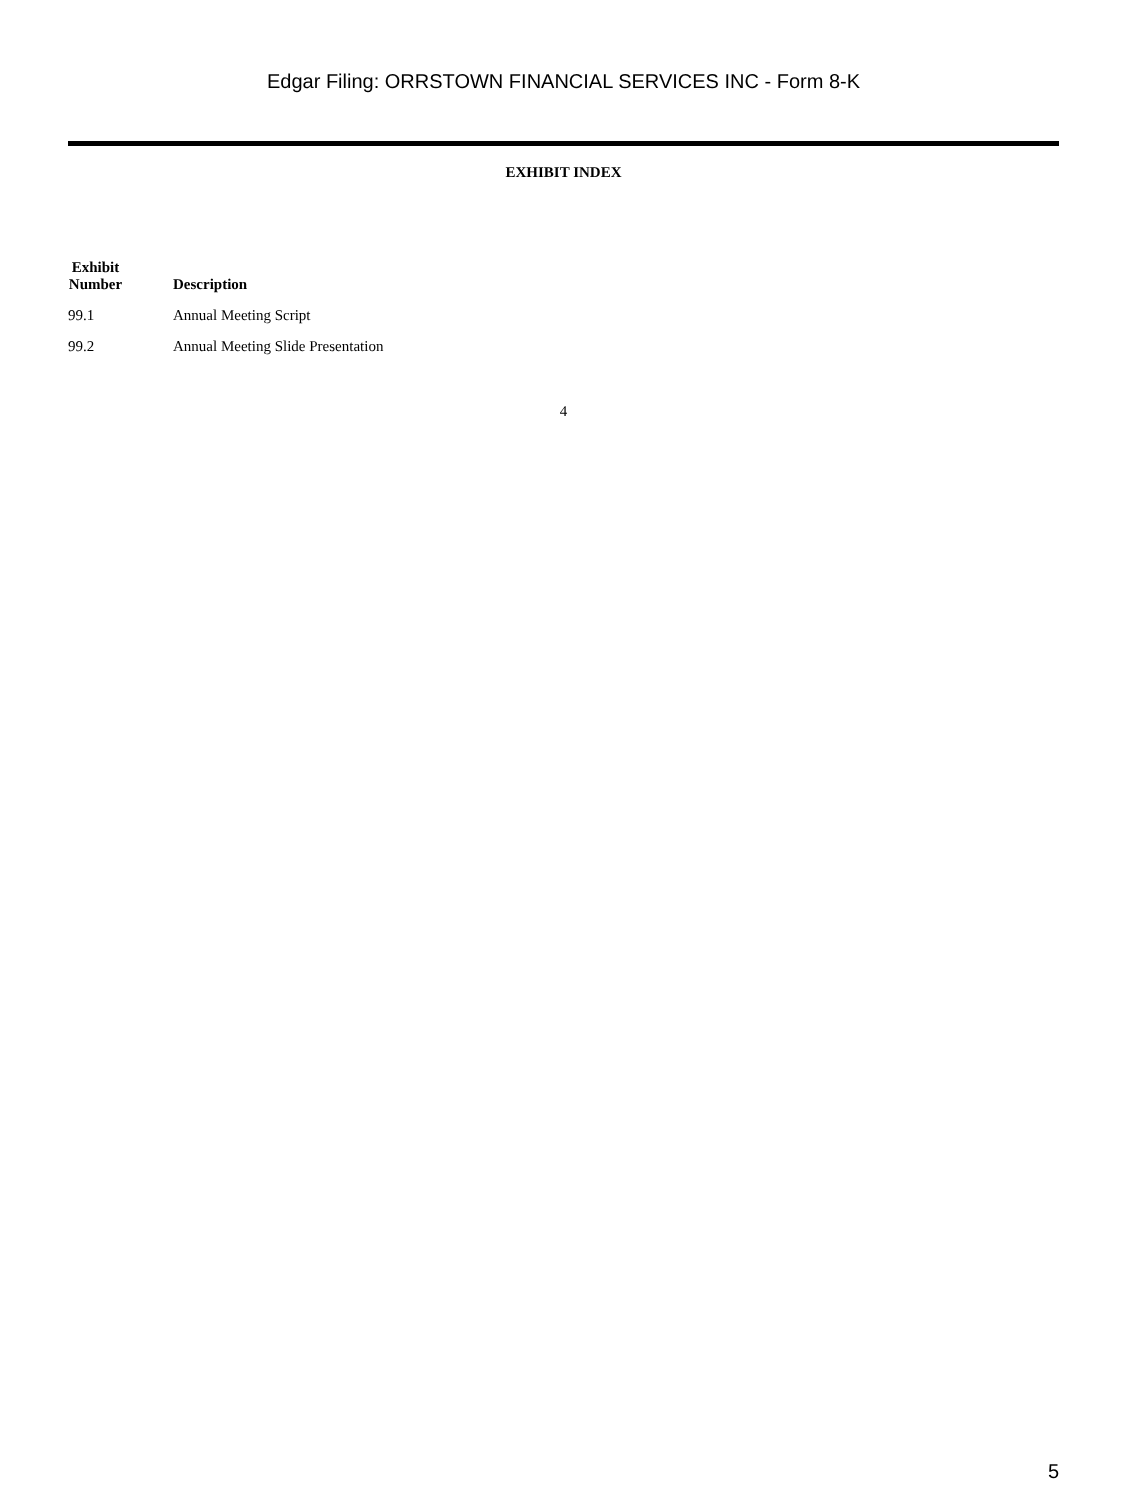Edgar Filing: ORRSTOWN FINANCIAL SERVICES INC - Form 8-K
EXHIBIT INDEX
| Exhibit Number | Description |
| --- | --- |
| 99.1 | Annual Meeting Script |
| 99.2 | Annual Meeting Slide Presentation |
4
5